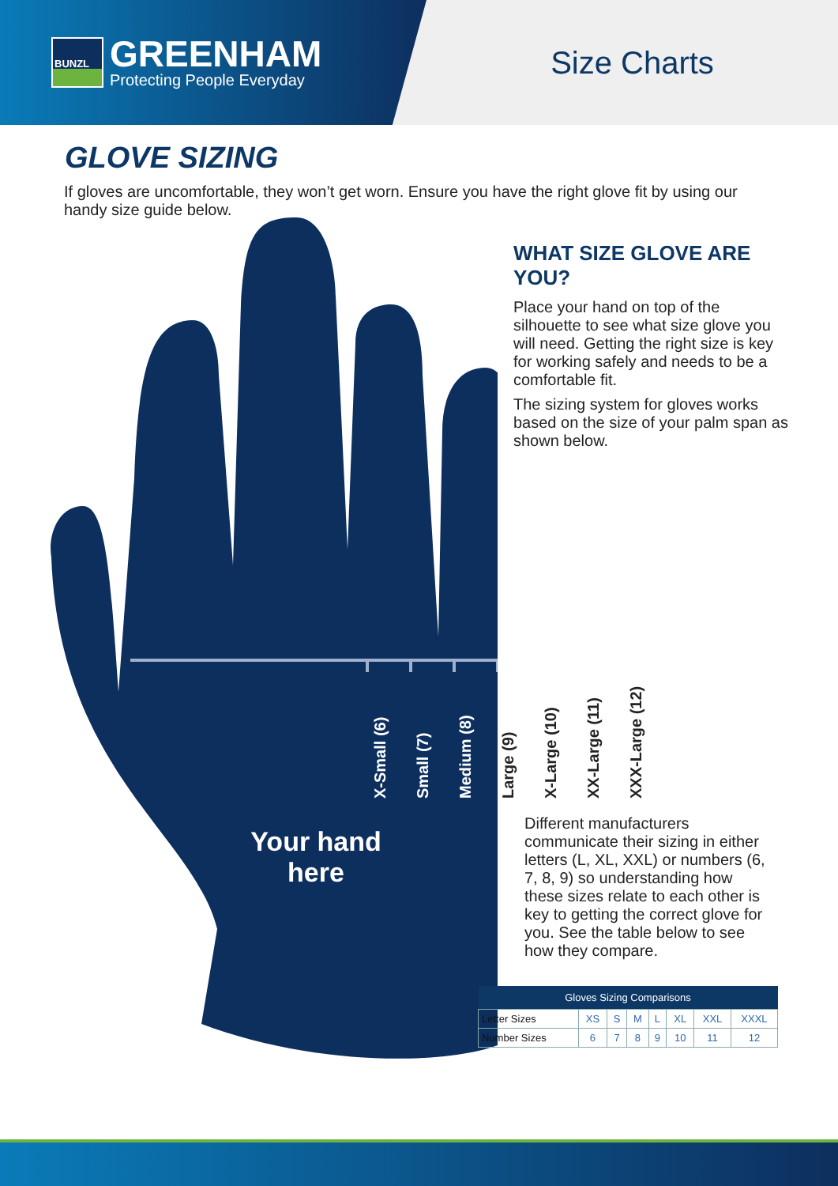BUNZL
GREENHAM
Protecting People Everyday
Size Charts
GLOVE SIZING
If gloves are uncomfortable, they won’t get worn. Ensure you have the right glove fit by using our handy size guide below.
WHAT SIZE GLOVE ARE YOU?
Place your hand on top of the silhouette to see what size glove you will need. Getting the right size is key for working safely and needs to be a comfortable fit.
The sizing system for gloves works based on the size of your palm span as shown below.
X-Small (6)
Small (7)
Medium (8)
Large (9)
X-Large (10)
XX-Large (11)
XXX-Large (12)
Your hand here
Different manufacturers communicate their sizing in either letters (L, XL, XXL) or numbers (6, 7, 8, 9) so understanding how these sizes relate to each other is key to getting the correct glove for you. See the table below to see how they compare.
| Gloves Sizing Comparisons | | | | | | | |
| --- | --- | --- | --- | --- | --- | --- | --- |
| Letter Sizes | XS | S | M | L | XL | XXL | XXXL |
| Number Sizes | 6 | 7 | 8 | 9 | 10 | 11 | 12 |